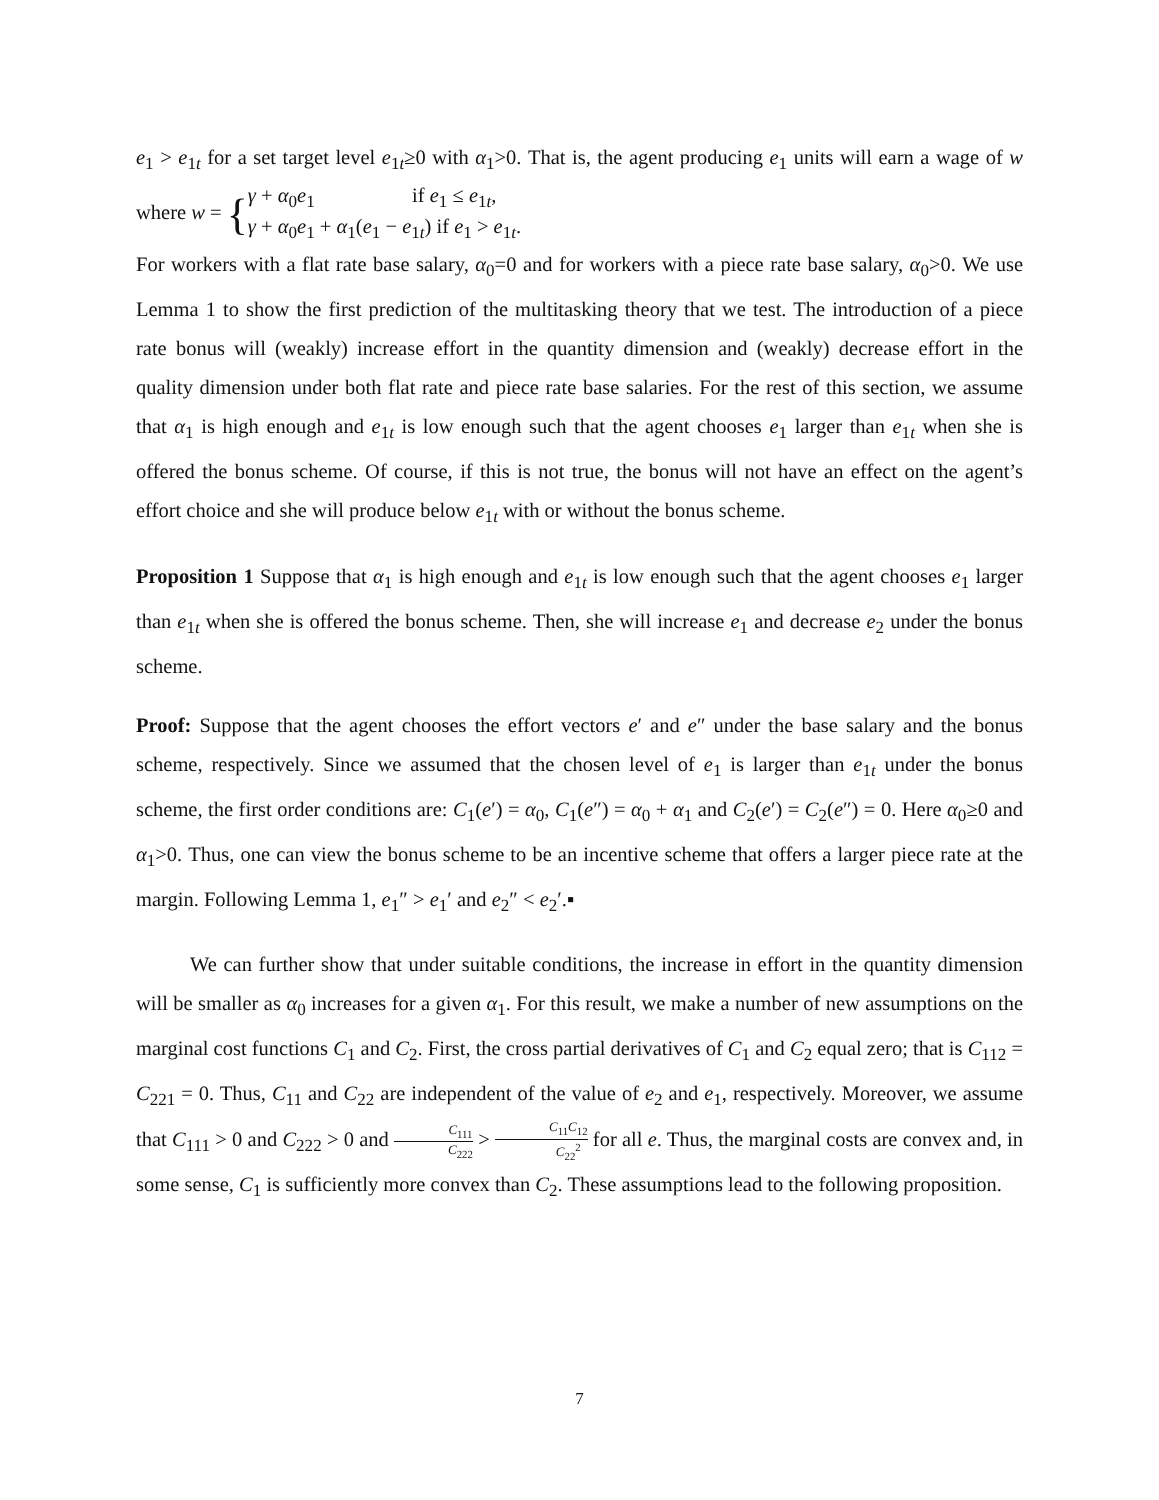e<sub>1</sub> > e<sub>1t</sub> for a set target level e<sub>1t</sub>≥0 with α<sub>1</sub>>0. That is, the agent producing e<sub>1</sub> units will earn a wage of w where w = {γ + α<sub>0</sub>e<sub>1</sub> if e<sub>1</sub> ≤ e<sub>1t</sub>,
γ + α<sub>0</sub>e<sub>1</sub> + α<sub>1</sub>(e<sub>1</sub> − e<sub>1t</sub>) if e<sub>1</sub> > e<sub>1t</sub>.
For workers with a flat rate base salary, α<sub>0</sub>=0 and for workers with a piece rate base salary, α<sub>0</sub>>0. We use Lemma 1 to show the first prediction of the multitasking theory that we test. The introduction of a piece rate bonus will (weakly) increase effort in the quantity dimension and (weakly) decrease effort in the quality dimension under both flat rate and piece rate base salaries. For the rest of this section, we assume that α<sub>1</sub> is high enough and e<sub>1t</sub> is low enough such that the agent chooses e<sub>1</sub> larger than e<sub>1t</sub> when she is offered the bonus scheme. Of course, if this is not true, the bonus will not have an effect on the agent’s effort choice and she will produce below e<sub>1t</sub> with or without the bonus scheme.
Proposition 1 Suppose that α<sub>1</sub> is high enough and e<sub>1t</sub> is low enough such that the agent chooses e<sub>1</sub> larger than e<sub>1t</sub> when she is offered the bonus scheme. Then, she will increase e<sub>1</sub> and decrease e<sub>2</sub> under the bonus scheme.
Proof: Suppose that the agent chooses the effort vectors e′ and e″ under the base salary and the bonus scheme, respectively. Since we assumed that the chosen level of e<sub>1</sub> is larger than e<sub>1t</sub> under the bonus scheme, the first order conditions are: C<sub>1</sub>(e′) = α<sub>0</sub>, C<sub>1</sub>(e″) = α<sub>0</sub> + α<sub>1</sub> and C<sub>2</sub>(e′) = C<sub>2</sub>(e″) = 0. Here α<sub>0</sub>≥0 and α<sub>1</sub>>0. Thus, one can view the bonus scheme to be an incentive scheme that offers a larger piece rate at the margin. Following Lemma 1, e<sub>1</sub>″ > e<sub>1</sub>′ and e<sub>2</sub>″ < e<sub>2</sub>′.▪
We can further show that under suitable conditions, the increase in effort in the quantity dimension will be smaller as α<sub>0</sub> increases for a given α<sub>1</sub>. For this result, we make a number of new assumptions on the marginal cost functions C<sub>1</sub> and C<sub>2</sub>. First, the cross partial derivatives of C<sub>1</sub> and C<sub>2</sub> equal zero; that is C<sub>112</sub> = C<sub>221</sub> = 0. Thus, C<sub>11</sub> and C<sub>22</sub> are independent of the value of e<sub>2</sub> and e<sub>1</sub>, respectively. Moreover, we assume that C<sub>111</sub> > 0 and C<sub>222</sub> > 0 and C<sub>111</sub> C<sub>222</sub> > C<sub>11</sub>C<sub>12</sub> C<sub>22</sub><sup>2</sup> for all e. Thus, the marginal costs are convex and, in some sense, C<sub>1</sub> is sufficiently more convex than C<sub>2</sub>. These assumptions lead to the following proposition.
7